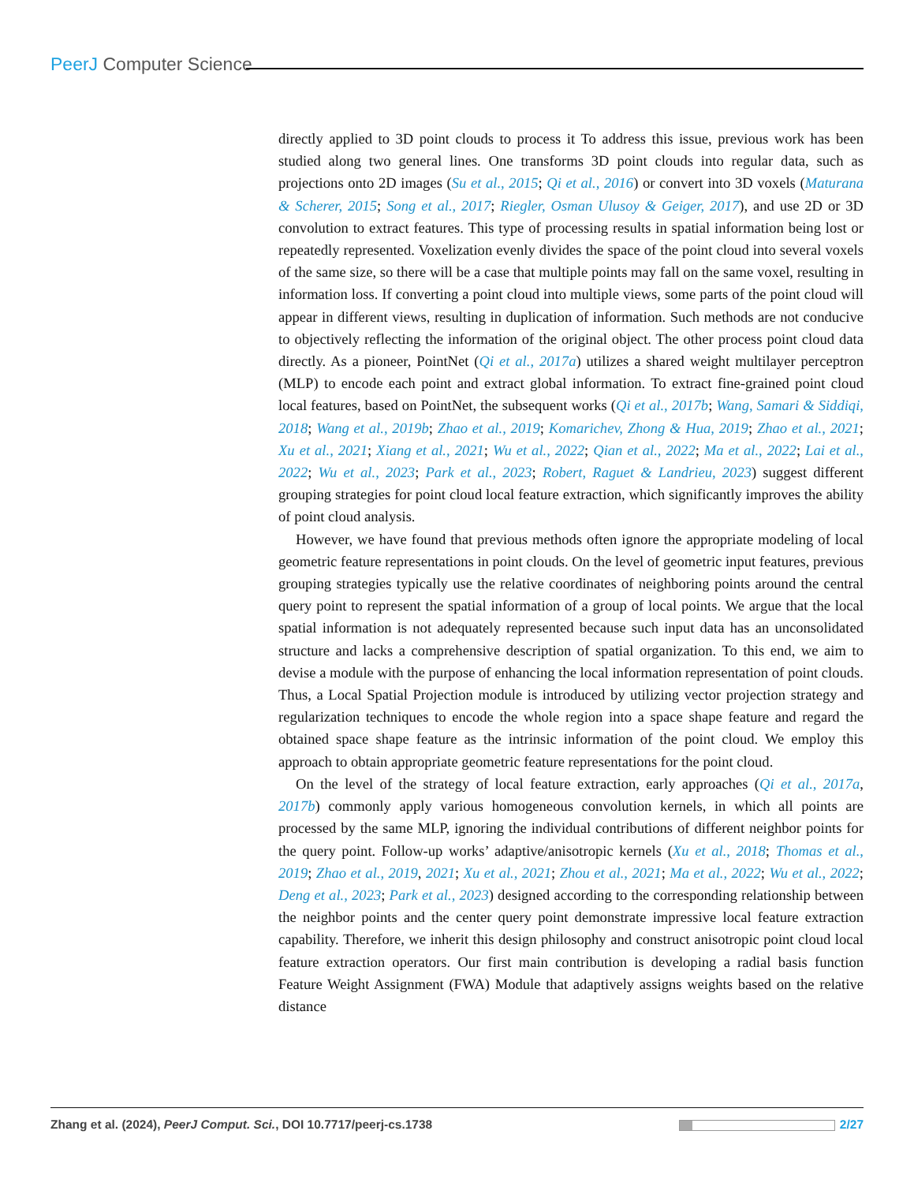PeerJ Computer Science
directly applied to 3D point clouds to process it To address this issue, previous work has been studied along two general lines. One transforms 3D point clouds into regular data, such as projections onto 2D images (Su et al., 2015; Qi et al., 2016) or convert into 3D voxels (Maturana & Scherer, 2015; Song et al., 2017; Riegler, Osman Ulusoy & Geiger, 2017), and use 2D or 3D convolution to extract features. This type of processing results in spatial information being lost or repeatedly represented. Voxelization evenly divides the space of the point cloud into several voxels of the same size, so there will be a case that multiple points may fall on the same voxel, resulting in information loss. If converting a point cloud into multiple views, some parts of the point cloud will appear in different views, resulting in duplication of information. Such methods are not conducive to objectively reflecting the information of the original object. The other process point cloud data directly. As a pioneer, PointNet (Qi et al., 2017a) utilizes a shared weight multilayer perceptron (MLP) to encode each point and extract global information. To extract fine-grained point cloud local features, based on PointNet, the subsequent works (Qi et al., 2017b; Wang, Samari & Siddiqi, 2018; Wang et al., 2019b; Zhao et al., 2019; Komarichev, Zhong & Hua, 2019; Zhao et al., 2021; Xu et al., 2021; Xiang et al., 2021; Wu et al., 2022; Qian et al., 2022; Ma et al., 2022; Lai et al., 2022; Wu et al., 2023; Park et al., 2023; Robert, Raguet & Landrieu, 2023) suggest different grouping strategies for point cloud local feature extraction, which significantly improves the ability of point cloud analysis.
However, we have found that previous methods often ignore the appropriate modeling of local geometric feature representations in point clouds. On the level of geometric input features, previous grouping strategies typically use the relative coordinates of neighboring points around the central query point to represent the spatial information of a group of local points. We argue that the local spatial information is not adequately represented because such input data has an unconsolidated structure and lacks a comprehensive description of spatial organization. To this end, we aim to devise a module with the purpose of enhancing the local information representation of point clouds. Thus, a Local Spatial Projection module is introduced by utilizing vector projection strategy and regularization techniques to encode the whole region into a space shape feature and regard the obtained space shape feature as the intrinsic information of the point cloud. We employ this approach to obtain appropriate geometric feature representations for the point cloud.
On the level of the strategy of local feature extraction, early approaches (Qi et al., 2017a, 2017b) commonly apply various homogeneous convolution kernels, in which all points are processed by the same MLP, ignoring the individual contributions of different neighbor points for the query point. Follow-up works’ adaptive/anisotropic kernels (Xu et al., 2018; Thomas et al., 2019; Zhao et al., 2019, 2021; Xu et al., 2021; Zhou et al., 2021; Ma et al., 2022; Wu et al., 2022; Deng et al., 2023; Park et al., 2023) designed according to the corresponding relationship between the neighbor points and the center query point demonstrate impressive local feature extraction capability. Therefore, we inherit this design philosophy and construct anisotropic point cloud local feature extraction operators. Our first main contribution is developing a radial basis function Feature Weight Assignment (FWA) Module that adaptively assigns weights based on the relative distance
Zhang et al. (2024), PeerJ Comput. Sci., DOI 10.7717/peerj-cs.1738 2/27